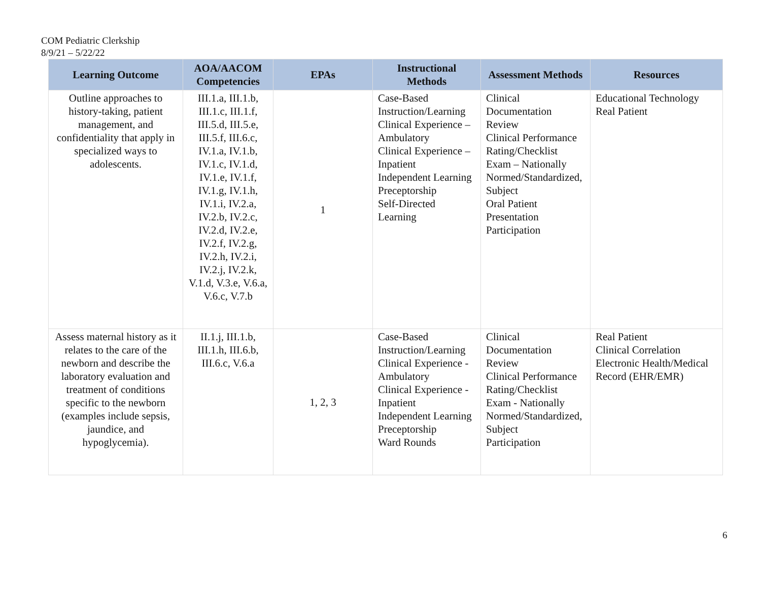COM Pediatric Clerkship
8/9/21 – 5/22/22
| Learning Outcome | AOA/AACOM Competencies | EPAs | Instructional Methods | Assessment Methods | Resources |
| --- | --- | --- | --- | --- | --- |
| Outline approaches to history-taking, patient management, and confidentiality that apply in specialized ways to adolescents. | III.1.a, III.1.b, III.1.c, III.1.f, III.5.d, III.5.e, III.5.f, III.6.c, IV.1.a, IV.1.b, IV.1.c, IV.1.d, IV.1.e, IV.1.f, IV.1.g, IV.1.h, IV.1.i, IV.2.a, IV.2.b, IV.2.c, IV.2.d, IV.2.e, IV.2.f, IV.2.g, IV.2.h, IV.2.i, IV.2.j, IV.2.k, V.1.d, V.3.e, V.6.a, V.6.c, V.7.b | 1 | Case-Based Instruction/Learning Clinical Experience – Ambulatory Clinical Experience – Inpatient Independent Learning Preceptorship Self-Directed Learning | Clinical Documentation Review Clinical Performance Rating/Checklist Exam – Nationally Normed/Standardized, Subject Oral Patient Presentation Participation | Educational Technology Real Patient |
| Assess maternal history as it relates to the care of the newborn and describe the laboratory evaluation and treatment of conditions specific to the newborn (examples include sepsis, jaundice, and hypoglycemia). | II.1.j, III.1.b, III.1.h, III.6.b, III.6.c, V.6.a | 1, 2, 3 | Case-Based Instruction/Learning Clinical Experience - Ambulatory Clinical Experience - Inpatient Independent Learning Preceptorship Ward Rounds | Clinical Documentation Review Clinical Performance Rating/Checklist Exam - Nationally Normed/Standardized, Subject Participation | Real Patient Clinical Correlation Electronic Health/Medical Record (EHR/EMR) |
6